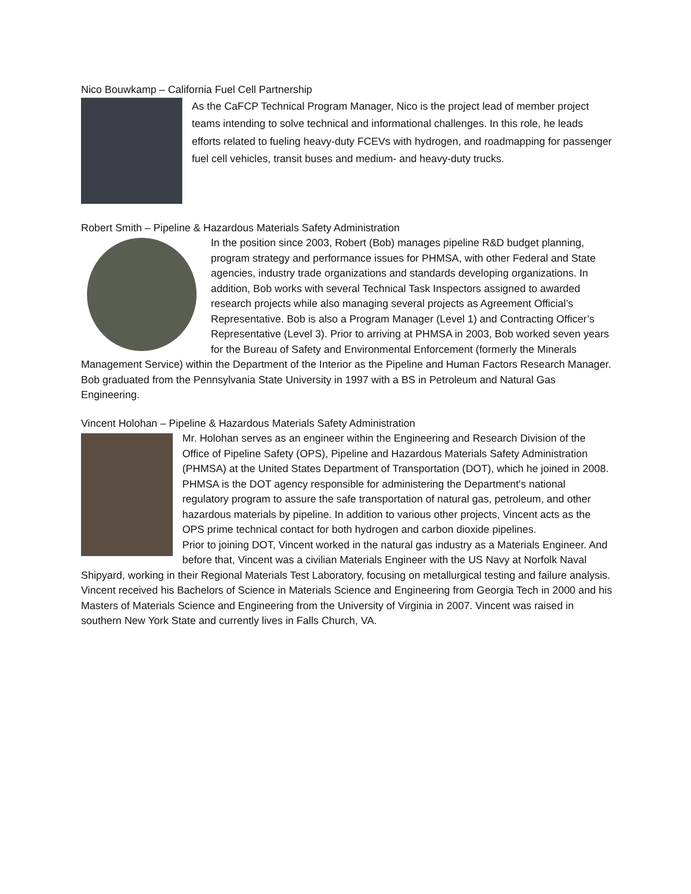Nico Bouwkamp – California Fuel Cell Partnership
As the CaFCP Technical Program Manager, Nico is the project lead of member project teams intending to solve technical and informational challenges. In this role, he leads efforts related to fueling heavy-duty FCEVs with hydrogen, and roadmapping for passenger fuel cell vehicles, transit buses and medium- and heavy-duty trucks.
Robert Smith – Pipeline & Hazardous Materials Safety Administration
In the position since 2003, Robert (Bob) manages pipeline R&D budget planning, program strategy and performance issues for PHMSA, with other Federal and State agencies, industry trade organizations and standards developing organizations. In addition, Bob works with several Technical Task Inspectors assigned to awarded research projects while also managing several projects as Agreement Official’s Representative. Bob is also a Program Manager (Level 1) and Contracting Officer’s Representative (Level 3). Prior to arriving at PHMSA in 2003, Bob worked seven years for the Bureau of Safety and Environmental Enforcement (formerly the Minerals Management Service) within the Department of the Interior as the Pipeline and Human Factors Research Manager. Bob graduated from the Pennsylvania State University in 1997 with a BS in Petroleum and Natural Gas Engineering.
Vincent Holohan – Pipeline & Hazardous Materials Safety Administration
Mr. Holohan serves as an engineer within the Engineering and Research Division of the Office of Pipeline Safety (OPS), Pipeline and Hazardous Materials Safety Administration (PHMSA) at the United States Department of Transportation (DOT), which he joined in 2008. PHMSA is the DOT agency responsible for administering the Department's national regulatory program to assure the safe transportation of natural gas, petroleum, and other hazardous materials by pipeline. In addition to various other projects, Vincent acts as the OPS prime technical contact for both hydrogen and carbon dioxide pipelines.
Prior to joining DOT, Vincent worked in the natural gas industry as a Materials Engineer. And before that, Vincent was a civilian Materials Engineer with the US Navy at Norfolk Naval Shipyard, working in their Regional Materials Test Laboratory, focusing on metallurgical testing and failure analysis.
Vincent received his Bachelors of Science in Materials Science and Engineering from Georgia Tech in 2000 and his Masters of Materials Science and Engineering from the University of Virginia in 2007. Vincent was raised in southern New York State and currently lives in Falls Church, VA.